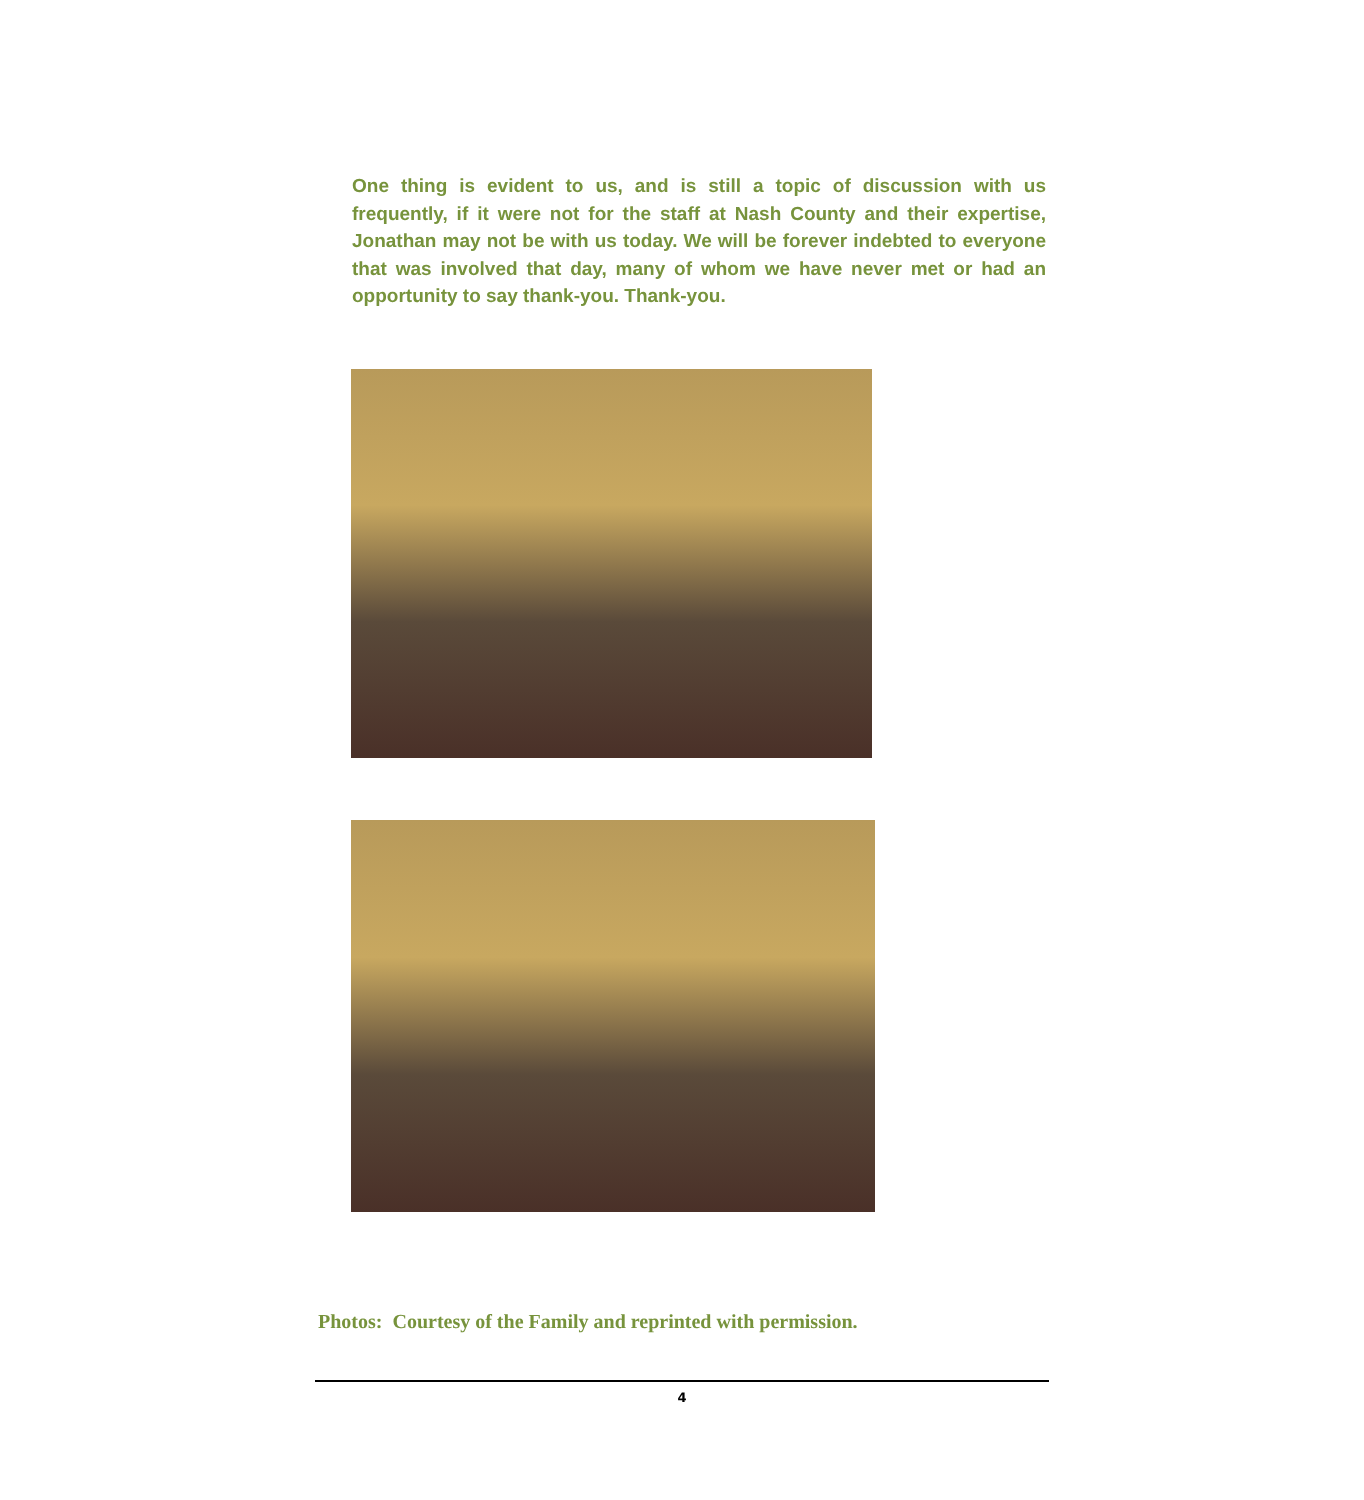One thing is evident to us, and is still a topic of discussion with us frequently, if it were not for the staff at Nash County and their expertise, Jonathan may not be with us today. We will be forever indebted to everyone that was involved that day, many of whom we have never met or had an opportunity to say thank-you. Thank-you.
Photos: Courtesy of the Family and reprinted with permission.
4